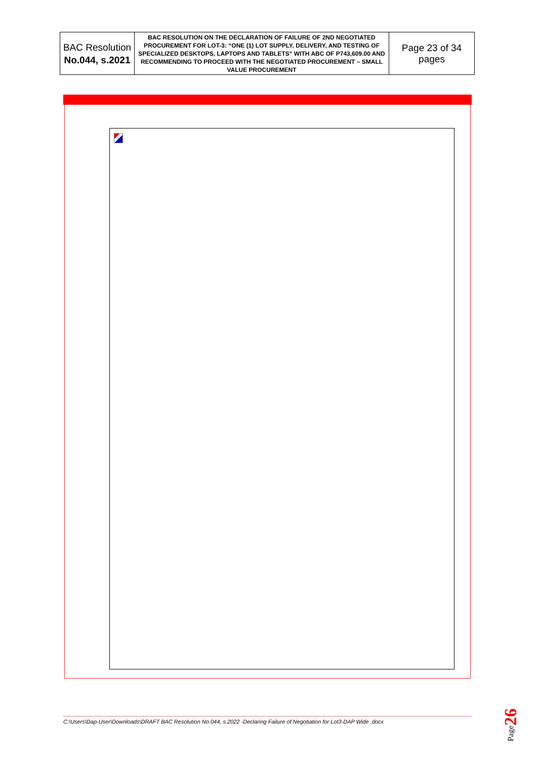| BAC Resolution No.044, s.2021 | BAC RESOLUTION ON THE DECLARATION OF FAILURE OF 2ND NEGOTIATED PROCUREMENT FOR LOT-3: “ONE (1) LOT SUPPLY, DELIVERY, AND TESTING OF SPECIALIZED DESKTOPS, LAPTOPS AND TABLETS” WITH ABC OF P743,609.00 AND RECOMMENDING TO PROCEED WITH THE NEGOTIATED PROCUREMENT – SMALL VALUE PROCUREMENT | Page 23 of 34 pages |
C:\Users\Dap-User\Downloads\DRAFT BAC Resolution No.044, s.2022 -Declaring Failure of Negotiation for Lot3-DAP Wide .docx
Page26